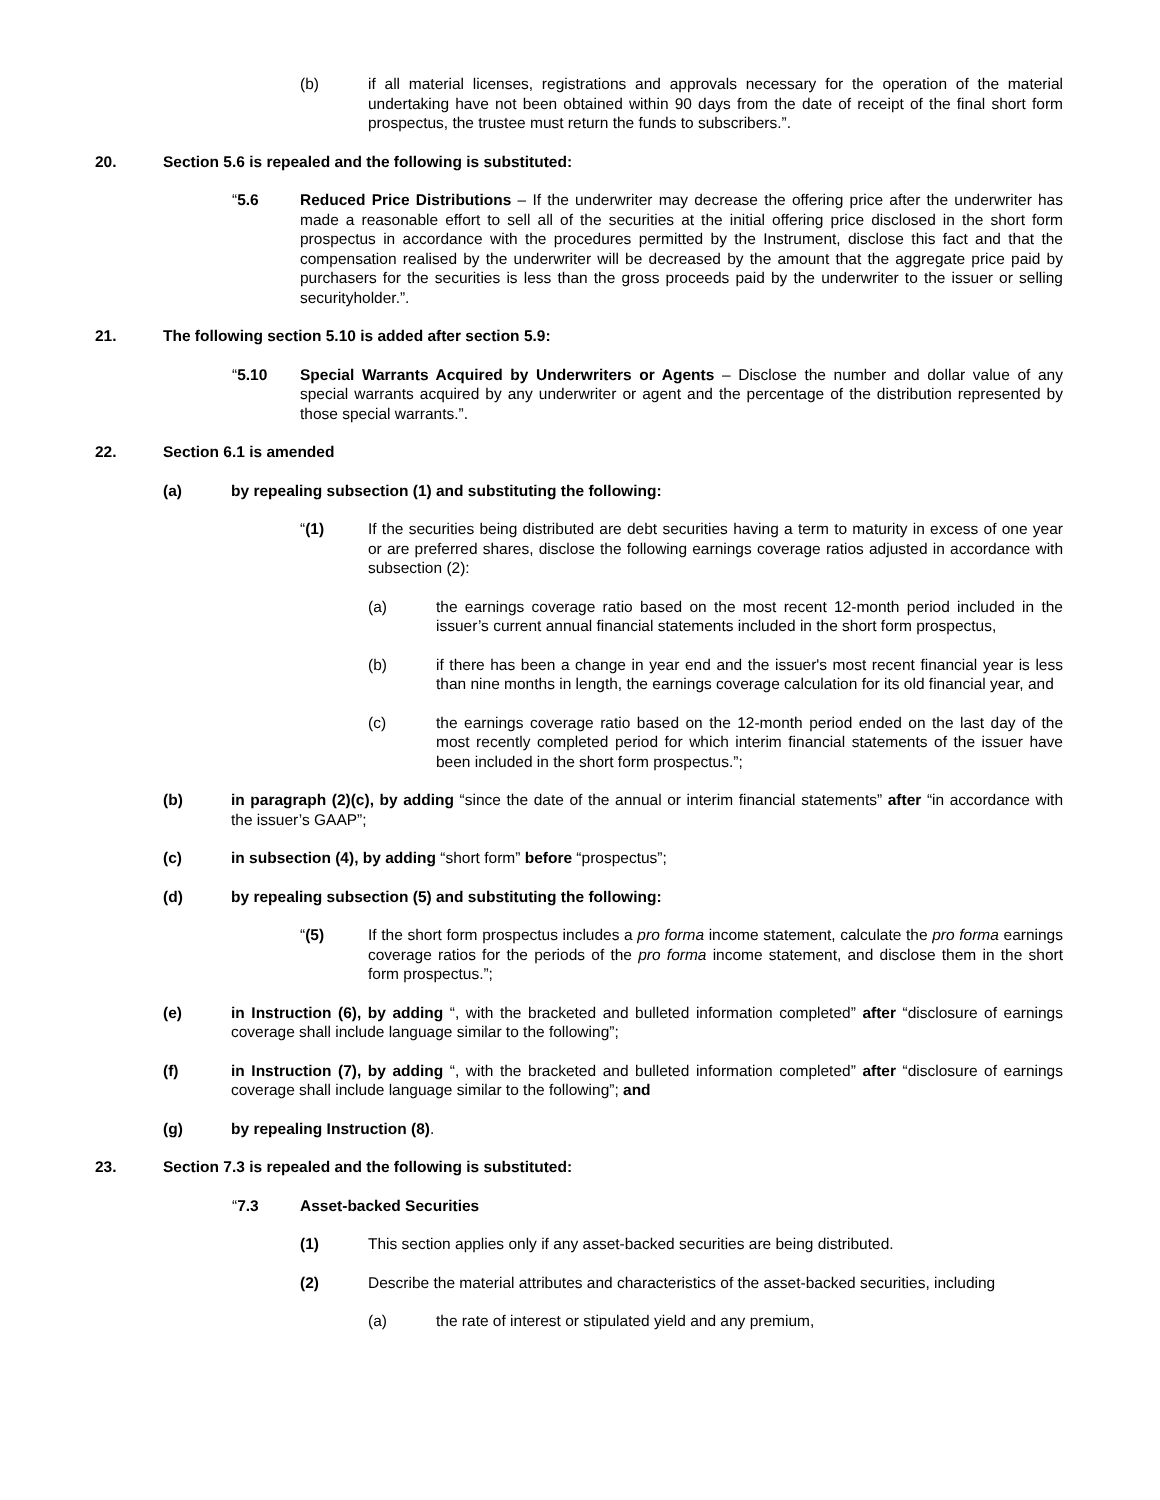(b) if all material licenses, registrations and approvals necessary for the operation of the material undertaking have not been obtained within 90 days from the date of receipt of the final short form prospectus, the trustee must return the funds to subscribers.”.
20. Section 5.6 is repealed and the following is substituted:
“5.6 Reduced Price Distributions – If the underwriter may decrease the offering price after the underwriter has made a reasonable effort to sell all of the securities at the initial offering price disclosed in the short form prospectus in accordance with the procedures permitted by the Instrument, disclose this fact and that the compensation realised by the underwriter will be decreased by the amount that the aggregate price paid by purchasers for the securities is less than the gross proceeds paid by the underwriter to the issuer or selling securityholder.”.
21. The following section 5.10 is added after section 5.9:
“5.10 Special Warrants Acquired by Underwriters or Agents – Disclose the number and dollar value of any special warrants acquired by any underwriter or agent and the percentage of the distribution represented by those special warrants.”.
22. Section 6.1 is amended
(a) by repealing subsection (1) and substituting the following:
“(1) If the securities being distributed are debt securities having a term to maturity in excess of one year or are preferred shares, disclose the following earnings coverage ratios adjusted in accordance with subsection (2):
(a) the earnings coverage ratio based on the most recent 12-month period included in the issuer’s current annual financial statements included in the short form prospectus,
(b) if there has been a change in year end and the issuer's most recent financial year is less than nine months in length, the earnings coverage calculation for its old financial year, and
(c) the earnings coverage ratio based on the 12-month period ended on the last day of the most recently completed period for which interim financial statements of the issuer have been included in the short form prospectus.”;
(b) in paragraph (2)(c), by adding “since the date of the annual or interim financial statements” after “in accordance with the issuer’s GAAP”;
(c) in subsection (4), by adding “short form” before “prospectus”;
(d) by repealing subsection (5) and substituting the following:
“(5) If the short form prospectus includes a pro forma income statement, calculate the pro forma earnings coverage ratios for the periods of the pro forma income statement, and disclose them in the short form prospectus.”;
(e) in Instruction (6), by adding “, with the bracketed and bulleted information completed” after “disclosure of earnings coverage shall include language similar to the following”;
(f) in Instruction (7), by adding “, with the bracketed and bulleted information completed” after “disclosure of earnings coverage shall include language similar to the following”; and
(g) by repealing Instruction (8).
23. Section 7.3 is repealed and the following is substituted:
“7.3 Asset-backed Securities
(1) This section applies only if any asset-backed securities are being distributed.
(2) Describe the material attributes and characteristics of the asset-backed securities, including
(a) the rate of interest or stipulated yield and any premium,